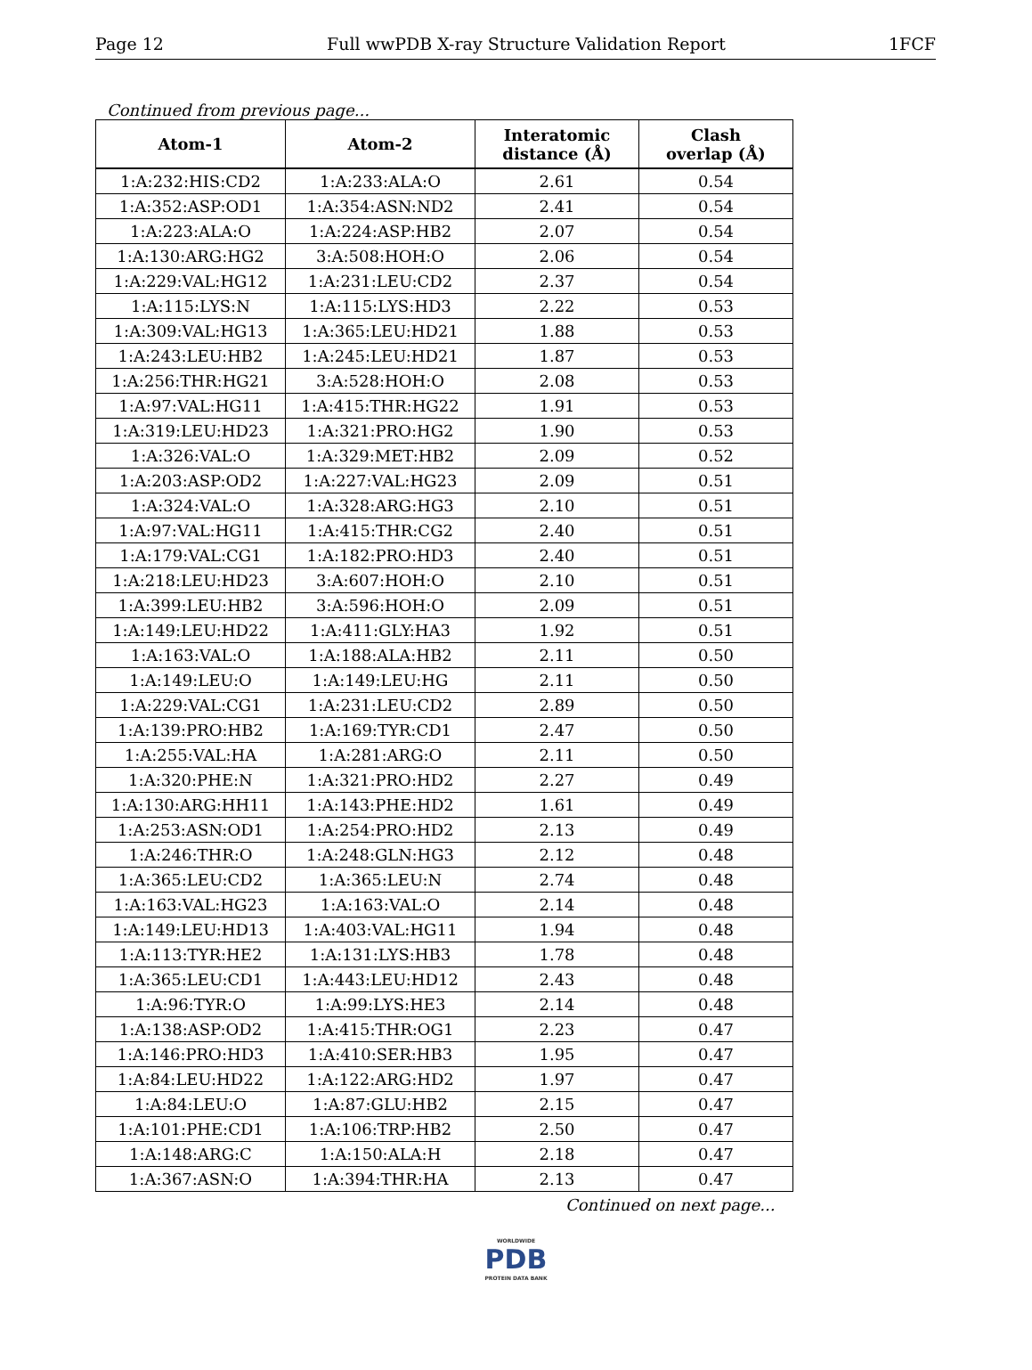Page 12 Full wwPDB X-ray Structure Validation Report 1FCF
Continued from previous page...
| Atom-1 | Atom-2 | Interatomic distance (Å) | Clash overlap (Å) |
| --- | --- | --- | --- |
| 1:A:232:HIS:CD2 | 1:A:233:ALA:O | 2.61 | 0.54 |
| 1:A:352:ASP:OD1 | 1:A:354:ASN:ND2 | 2.41 | 0.54 |
| 1:A:223:ALA:O | 1:A:224:ASP:HB2 | 2.07 | 0.54 |
| 1:A:130:ARG:HG2 | 3:A:508:HOH:O | 2.06 | 0.54 |
| 1:A:229:VAL:HG12 | 1:A:231:LEU:CD2 | 2.37 | 0.54 |
| 1:A:115:LYS:N | 1:A:115:LYS:HD3 | 2.22 | 0.53 |
| 1:A:309:VAL:HG13 | 1:A:365:LEU:HD21 | 1.88 | 0.53 |
| 1:A:243:LEU:HB2 | 1:A:245:LEU:HD21 | 1.87 | 0.53 |
| 1:A:256:THR:HG21 | 3:A:528:HOH:O | 2.08 | 0.53 |
| 1:A:97:VAL:HG11 | 1:A:415:THR:HG22 | 1.91 | 0.53 |
| 1:A:319:LEU:HD23 | 1:A:321:PRO:HG2 | 1.90 | 0.53 |
| 1:A:326:VAL:O | 1:A:329:MET:HB2 | 2.09 | 0.52 |
| 1:A:203:ASP:OD2 | 1:A:227:VAL:HG23 | 2.09 | 0.51 |
| 1:A:324:VAL:O | 1:A:328:ARG:HG3 | 2.10 | 0.51 |
| 1:A:97:VAL:HG11 | 1:A:415:THR:CG2 | 2.40 | 0.51 |
| 1:A:179:VAL:CG1 | 1:A:182:PRO:HD3 | 2.40 | 0.51 |
| 1:A:218:LEU:HD23 | 3:A:607:HOH:O | 2.10 | 0.51 |
| 1:A:399:LEU:HB2 | 3:A:596:HOH:O | 2.09 | 0.51 |
| 1:A:149:LEU:HD22 | 1:A:411:GLY:HA3 | 1.92 | 0.51 |
| 1:A:163:VAL:O | 1:A:188:ALA:HB2 | 2.11 | 0.50 |
| 1:A:149:LEU:O | 1:A:149:LEU:HG | 2.11 | 0.50 |
| 1:A:229:VAL:CG1 | 1:A:231:LEU:CD2 | 2.89 | 0.50 |
| 1:A:139:PRO:HB2 | 1:A:169:TYR:CD1 | 2.47 | 0.50 |
| 1:A:255:VAL:HA | 1:A:281:ARG:O | 2.11 | 0.50 |
| 1:A:320:PHE:N | 1:A:321:PRO:HD2 | 2.27 | 0.49 |
| 1:A:130:ARG:HH11 | 1:A:143:PHE:HD2 | 1.61 | 0.49 |
| 1:A:253:ASN:OD1 | 1:A:254:PRO:HD2 | 2.13 | 0.49 |
| 1:A:246:THR:O | 1:A:248:GLN:HG3 | 2.12 | 0.48 |
| 1:A:365:LEU:CD2 | 1:A:365:LEU:N | 2.74 | 0.48 |
| 1:A:163:VAL:HG23 | 1:A:163:VAL:O | 2.14 | 0.48 |
| 1:A:149:LEU:HD13 | 1:A:403:VAL:HG11 | 1.94 | 0.48 |
| 1:A:113:TYR:HE2 | 1:A:131:LYS:HB3 | 1.78 | 0.48 |
| 1:A:365:LEU:CD1 | 1:A:443:LEU:HD12 | 2.43 | 0.48 |
| 1:A:96:TYR:O | 1:A:99:LYS:HE3 | 2.14 | 0.48 |
| 1:A:138:ASP:OD2 | 1:A:415:THR:OG1 | 2.23 | 0.47 |
| 1:A:146:PRO:HD3 | 1:A:410:SER:HB3 | 1.95 | 0.47 |
| 1:A:84:LEU:HD22 | 1:A:122:ARG:HD2 | 1.97 | 0.47 |
| 1:A:84:LEU:O | 1:A:87:GLU:HB2 | 2.15 | 0.47 |
| 1:A:101:PHE:CD1 | 1:A:106:TRP:HB2 | 2.50 | 0.47 |
| 1:A:148:ARG:C | 1:A:150:ALA:H | 2.18 | 0.47 |
| 1:A:367:ASN:O | 1:A:394:THR:HA | 2.13 | 0.47 |
Continued on next page...
WORLDWIDE
PDB
PROTEIN DATA BANK